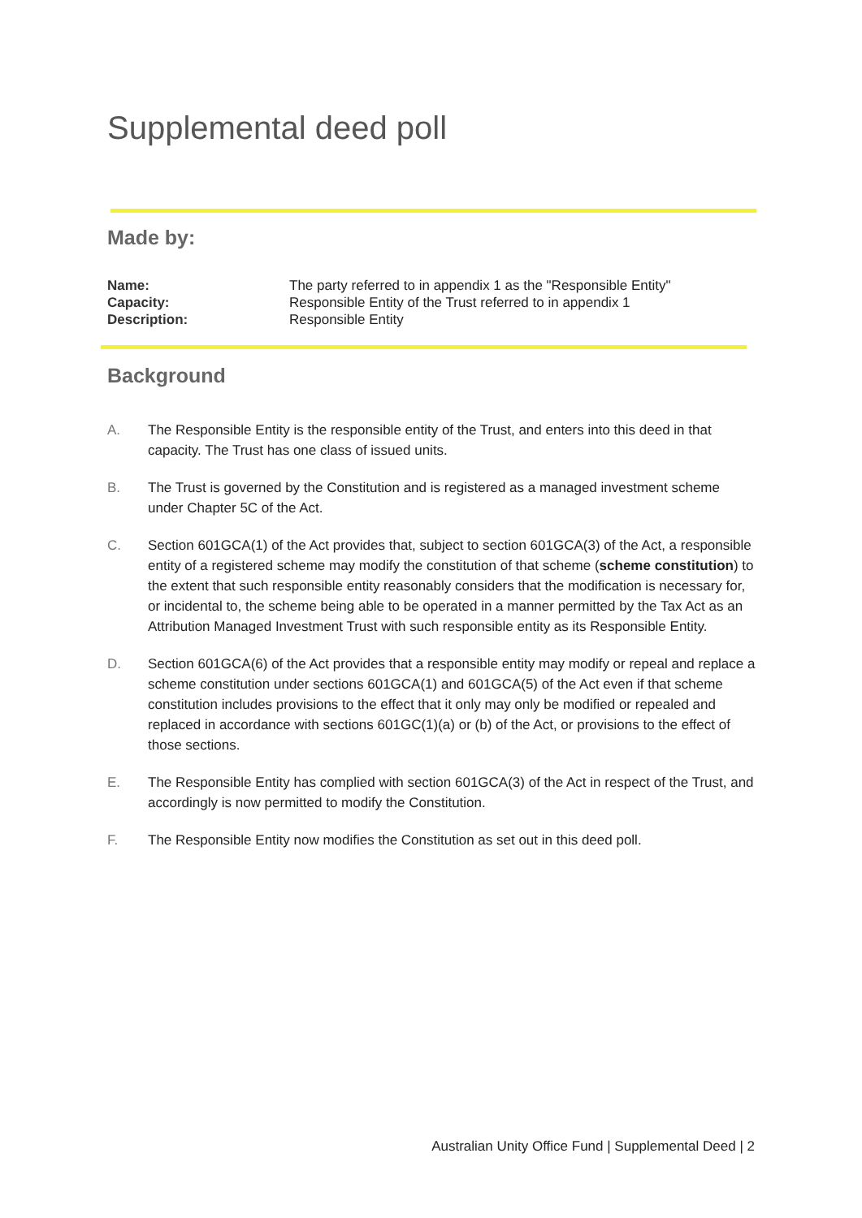Supplemental deed poll
Made by:
Name: The party referred to in appendix 1 as the "Responsible Entity" Capacity: Responsible Entity of the Trust referred to in appendix 1 Description: Responsible Entity
Background
A. The Responsible Entity is the responsible entity of the Trust, and enters into this deed in that capacity. The Trust has one class of issued units.
B. The Trust is governed by the Constitution and is registered as a managed investment scheme under Chapter 5C of the Act.
C. Section 601GCA(1) of the Act provides that, subject to section 601GCA(3) of the Act, a responsible entity of a registered scheme may modify the constitution of that scheme (scheme constitution) to the extent that such responsible entity reasonably considers that the modification is necessary for, or incidental to, the scheme being able to be operated in a manner permitted by the Tax Act as an Attribution Managed Investment Trust with such responsible entity as its Responsible Entity.
D. Section 601GCA(6) of the Act provides that a responsible entity may modify or repeal and replace a scheme constitution under sections 601GCA(1) and 601GCA(5) of the Act even if that scheme constitution includes provisions to the effect that it only may only be modified or repealed and replaced in accordance with sections 601GC(1)(a) or (b) of the Act, or provisions to the effect of those sections.
E. The Responsible Entity has complied with section 601GCA(3) of the Act in respect of the Trust, and accordingly is now permitted to modify the Constitution.
F. The Responsible Entity now modifies the Constitution as set out in this deed poll.
Australian Unity Office Fund | Supplemental Deed | 2